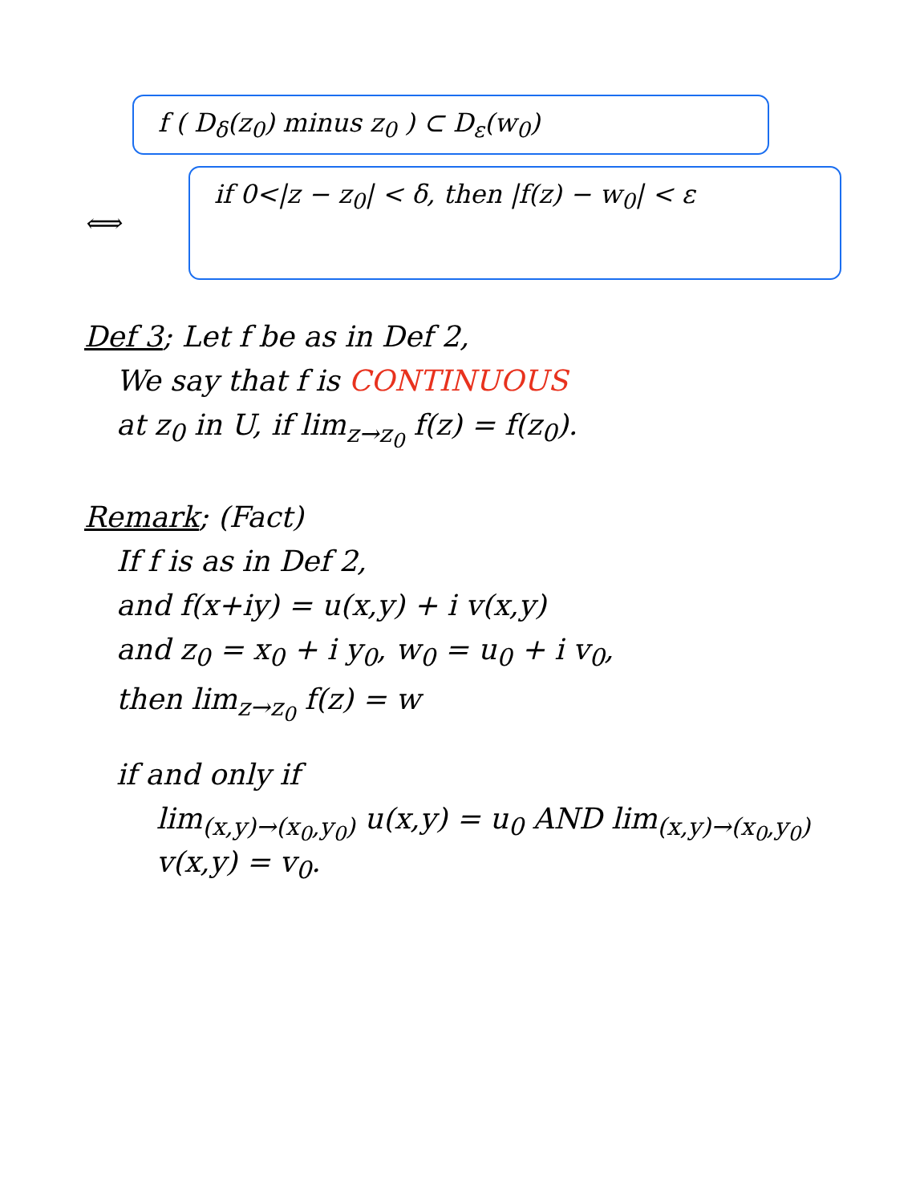f ( D<sub>δ</sub>(z<sub>0</sub>) minus z<sub>0</sub> ) ⊂ D<sub>ε</sub>(w<sub>0</sub>)
⟺
if 0<|z − z<sub>0</sub>| < δ, then |f(z) − w<sub>0</sub>| < ε
Def 3; Let f be as in Def 2,
We say that f is CONTINUOUS
at z<sub>0</sub> in U, if lim<sub>z→z<sub>0</sub></sub> f(z) = f(z<sub>0</sub>).
Remark; (Fact)
If f is as in Def 2,
and f(x+iy) = u(x,y) + i v(x,y)
and z<sub>0</sub> = x<sub>0</sub> + i y<sub>0</sub>, w<sub>0</sub> = u<sub>0</sub> + i v<sub>0</sub>,
then lim<sub>z→z<sub>0</sub></sub> f(z) = w
if and only if
lim<sub>(x,y)→(x<sub>0</sub>,y<sub>0</sub>)</sub> u(x,y) = u<sub>0</sub> AND lim<sub>(x,y)→(x<sub>0</sub>,y<sub>0</sub>)</sub> v(x,y) = v<sub>0</sub>.